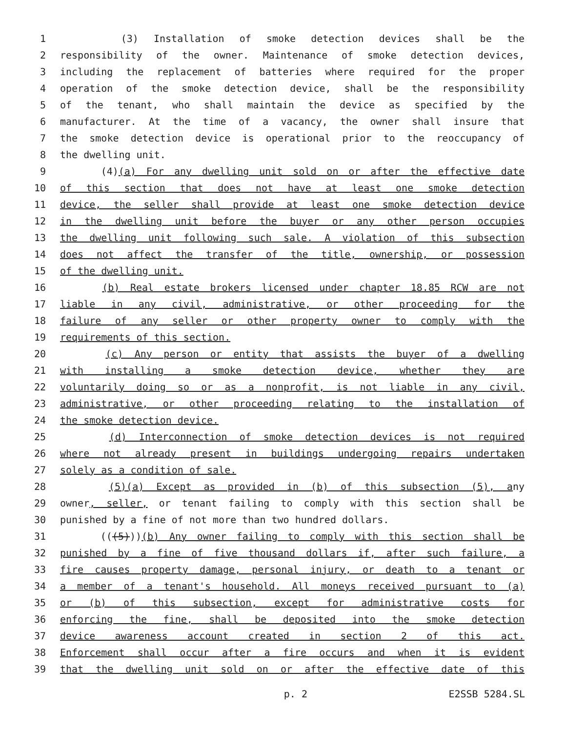1 (3) Installation of smoke detection devices shall be the
2 responsibility of the owner. Maintenance of smoke detection devices,
3 including the replacement of batteries where required for the proper
4 operation of the smoke detection device, shall be the responsibility
5 of the tenant, who shall maintain the device as specified by the
6 manufacturer. At the time of a vacancy, the owner shall insure that
7 the smoke detection device is operational prior to the reoccupancy of
8 the dwelling unit.
9 (4)(a) For any dwelling unit sold on or after the effective date
10 of this section that does not have at least one smoke detection
11 device, the seller shall provide at least one smoke detection device
12 in the dwelling unit before the buyer or any other person occupies
13 the dwelling unit following such sale. A violation of this subsection
14 does not affect the transfer of the title, ownership, or possession
15 of the dwelling unit.
16 (b) Real estate brokers licensed under chapter 18.85 RCW are not
17 liable in any civil, administrative, or other proceeding for the
18 failure of any seller or other property owner to comply with the
19 requirements of this section.
20 (c) Any person or entity that assists the buyer of a dwelling
21 with installing a smoke detection device, whether they are
22 voluntarily doing so or as a nonprofit, is not liable in any civil,
23 administrative, or other proceeding relating to the installation of
24 the smoke detection device.
25 (d) Interconnection of smoke detection devices is not required
26 where not already present in buildings undergoing repairs undertaken
27 solely as a condition of sale.
28 (5)(a) Except as provided in (b) of this subsection (5), any
29 owner, seller, or tenant failing to comply with this section shall be
30 punished by a fine of not more than two hundred dollars.
31 (((5)))(b) Any owner failing to comply with this section shall be
32 punished by a fine of five thousand dollars if, after such failure, a
33 fire causes property damage, personal injury, or death to a tenant or
34 a member of a tenant's household. All moneys received pursuant to (a)
35 or (b) of this subsection, except for administrative costs for
36 enforcing the fine, shall be deposited into the smoke detection
37 device awareness account created in section 2 of this act.
38 Enforcement shall occur after a fire occurs and when it is evident
39 that the dwelling unit sold on or after the effective date of this
p. 2 E2SSB 5284.SL